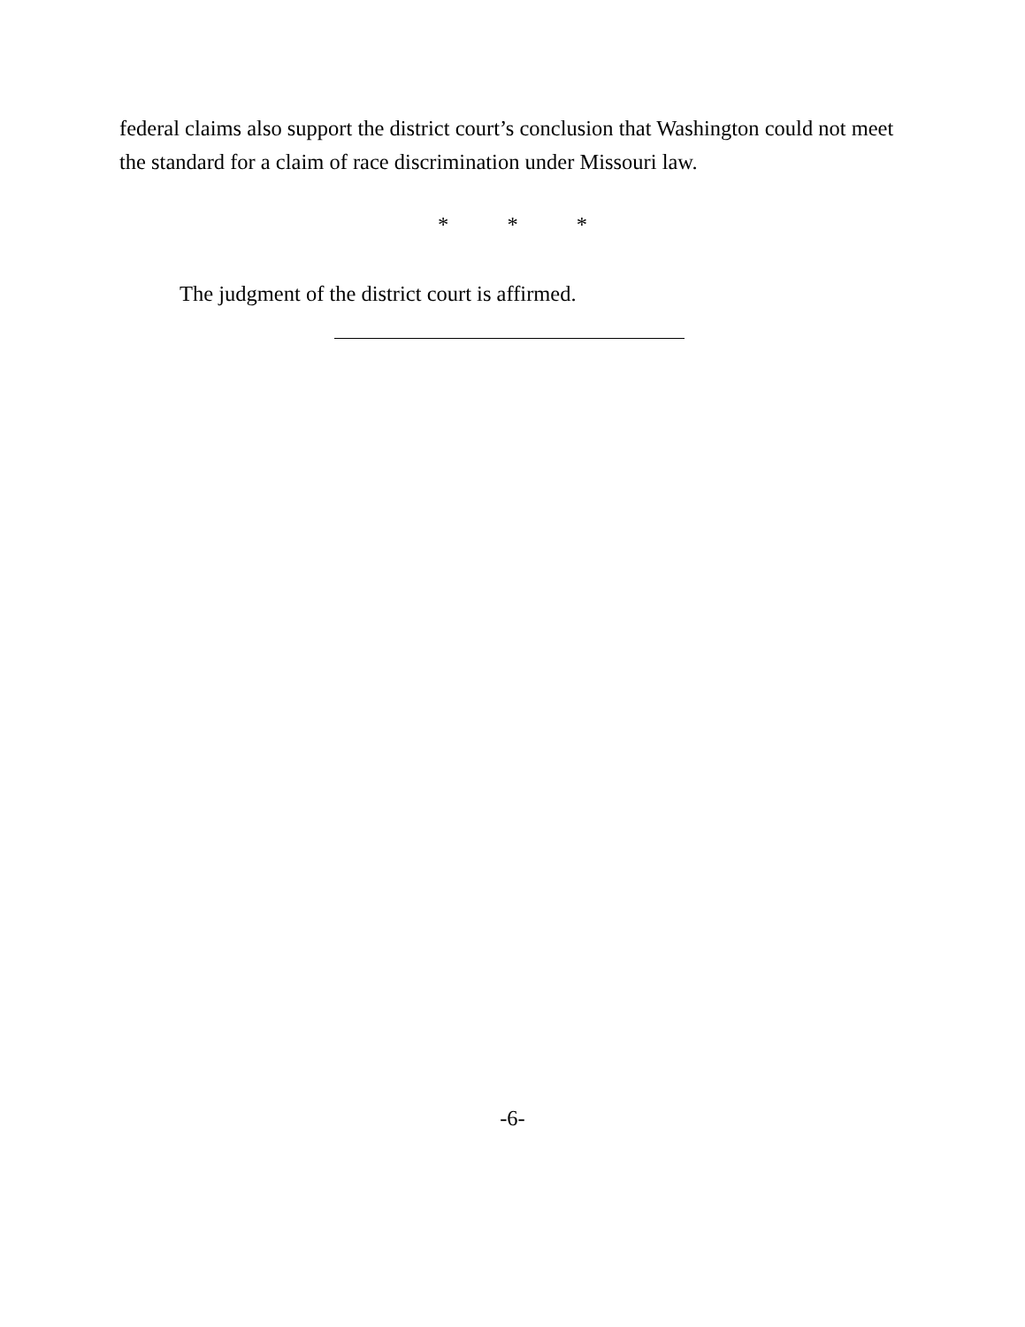federal claims also support the district court’s conclusion that Washington could not meet the standard for a claim of race discrimination under Missouri law.
* * *
The judgment of the district court is affirmed.
-6-